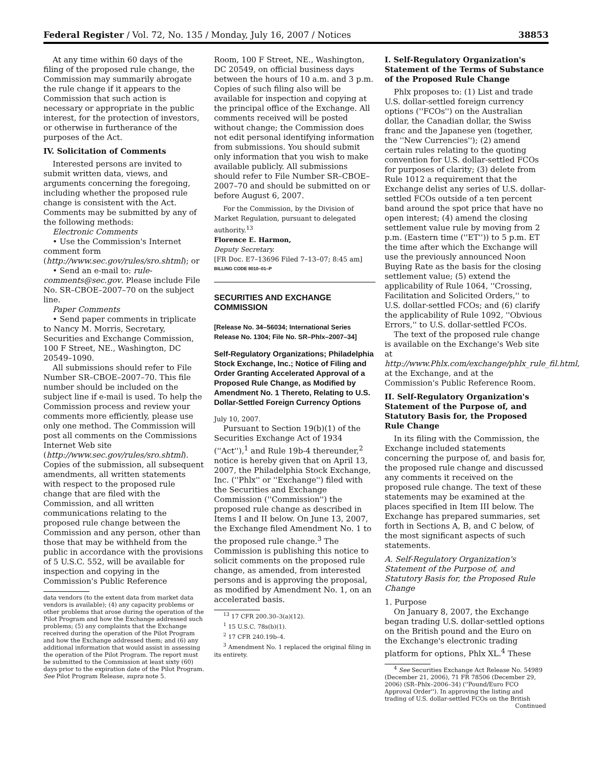Federal Register / Vol. 72, No. 135 / Monday, July 16, 2007 / Notices 38853
At any time within 60 days of the filing of the proposed rule change, the Commission may summarily abrogate the rule change if it appears to the Commission that such action is necessary or appropriate in the public interest, for the protection of investors, or otherwise in furtherance of the purposes of the Act.
IV. Solicitation of Comments
Interested persons are invited to submit written data, views, and arguments concerning the foregoing, including whether the proposed rule change is consistent with the Act. Comments may be submitted by any of the following methods:
Electronic Comments
• Use the Commission's Internet comment form (http://www.sec.gov/rules/sro.shtml); or
• Send an e-mail to: rule-comments@sec.gov. Please include File No. SR–CBOE–2007–70 on the subject line.
Paper Comments
• Send paper comments in triplicate to Nancy M. Morris, Secretary, Securities and Exchange Commission, 100 F Street, NE., Washington, DC 20549–1090.
All submissions should refer to File Number SR–CBOE–2007–70. This file number should be included on the subject line if e-mail is used. To help the Commission process and review your comments more efficiently, please use only one method. The Commission will post all comments on the Commissions Internet Web site (http://www.sec.gov/rules/sro.shtml). Copies of the submission, all subsequent amendments, all written statements with respect to the proposed rule change that are filed with the Commission, and all written communications relating to the proposed rule change between the Commission and any person, other than those that may be withheld from the public in accordance with the provisions of 5 U.S.C. 552, will be available for inspection and copying in the Commission's Public Reference
data vendors (to the extent data from market data vendors is available); (4) any capacity problems or other problems that arose during the operation of the Pilot Program and how the Exchange addressed such problems; (5) any complaints that the Exchange received during the operation of the Pilot Program and how the Exchange addressed them; and (6) any additional information that would assist in assessing the operation of the Pilot Program. The report must be submitted to the Commission at least sixty (60) days prior to the expiration date of the Pilot Program. See Pilot Program Release, supra note 5.
Room, 100 F Street, NE., Washington, DC 20549, on official business days between the hours of 10 a.m. and 3 p.m. Copies of such filing also will be available for inspection and copying at the principal office of the Exchange. All comments received will be posted without change; the Commission does not edit personal identifying information from submissions. You should submit only information that you wish to make available publicly. All submissions should refer to File Number SR–CBOE–2007–70 and should be submitted on or before August 6, 2007.
For the Commission, by the Division of Market Regulation, pursuant to delegated authority.<sup>13</sup>
Florence E. Harmon,
Deputy Secretary.
[FR Doc. E7–13696 Filed 7–13–07; 8:45 am]
BILLING CODE 8010–01–P
SECURITIES AND EXCHANGE COMMISSION
[Release No. 34–56034; International Series Release No. 1304; File No. SR–Phlx–2007–34]
Self-Regulatory Organizations; Philadelphia Stock Exchange, Inc.; Notice of Filing and Order Granting Accelerated Approval of a Proposed Rule Change, as Modified by Amendment No. 1 Thereto, Relating to U.S. Dollar-Settled Foreign Currency Options
July 10, 2007.
Pursuant to Section 19(b)(1) of the Securities Exchange Act of 1934 (''Act''),<sup>1</sup> and Rule 19b-4 thereunder,<sup>2</sup> notice is hereby given that on April 13, 2007, the Philadelphia Stock Exchange, Inc. (''Phlx'' or ''Exchange'') filed with the Securities and Exchange Commission (''Commission'') the proposed rule change as described in Items I and II below. On June 13, 2007, the Exchange filed Amendment No. 1 to the proposed rule change.<sup>3</sup> The Commission is publishing this notice to solicit comments on the proposed rule change, as amended, from interested persons and is approving the proposal, as modified by Amendment No. 1, on an accelerated basis.
<sup>13</sup> 17 CFR 200.30–3(a)(12).
<sup>1</sup> 15 U.S.C. 78s(b)(1).
<sup>2</sup> 17 CFR 240.19b–4.
<sup>3</sup> Amendment No. 1 replaced the original filing in its entirety.
I. Self-Regulatory Organization's Statement of the Terms of Substance of the Proposed Rule Change
Phlx proposes to: (1) List and trade U.S. dollar-settled foreign currency options (''FCOs'') on the Australian dollar, the Canadian dollar, the Swiss franc and the Japanese yen (together, the ''New Currencies''); (2) amend certain rules relating to the quoting convention for U.S. dollar-settled FCOs for purposes of clarity; (3) delete from Rule 1012 a requirement that the Exchange delist any series of U.S. dollar-settled FCOs outside of a ten percent band around the spot price that have no open interest; (4) amend the closing settlement value rule by moving from 2 p.m. (Eastern time (''ET'')) to 5 p.m. ET the time after which the Exchange will use the previously announced Noon Buying Rate as the basis for the closing settlement value; (5) extend the applicability of Rule 1064, ''Crossing, Facilitation and Solicited Orders,'' to U.S. dollar-settled FCOs; and (6) clarify the applicability of Rule 1092, ''Obvious Errors,'' to U.S. dollar-settled FCOs.
The text of the proposed rule change is available on the Exchange's Web site at http://www.Phlx.com/exchange/phlx_rule_fil.html, at the Exchange, and at the Commission's Public Reference Room.
II. Self-Regulatory Organization's Statement of the Purpose of, and Statutory Basis for, the Proposed Rule Change
In its filing with the Commission, the Exchange included statements concerning the purpose of, and basis for, the proposed rule change and discussed any comments it received on the proposed rule change. The text of these statements may be examined at the places specified in Item III below. The Exchange has prepared summaries, set forth in Sections A, B, and C below, of the most significant aspects of such statements.
A. Self-Regulatory Organization's Statement of the Purpose of, and Statutory Basis for, the Proposed Rule Change
1. Purpose
On January 8, 2007, the Exchange began trading U.S. dollar-settled options on the British pound and the Euro on the Exchange's electronic trading platform for options, Phlx XL.<sup>4</sup> These
<sup>4</sup> See Securities Exchange Act Release No. 54989 (December 21, 2006), 71 FR 78506 (December 29, 2006) (SR–Phlx–2006–34) (''Pound/Euro FCO Approval Order''). In approving the listing and trading of U.S. dollar-settled FCOs on the British
Continued